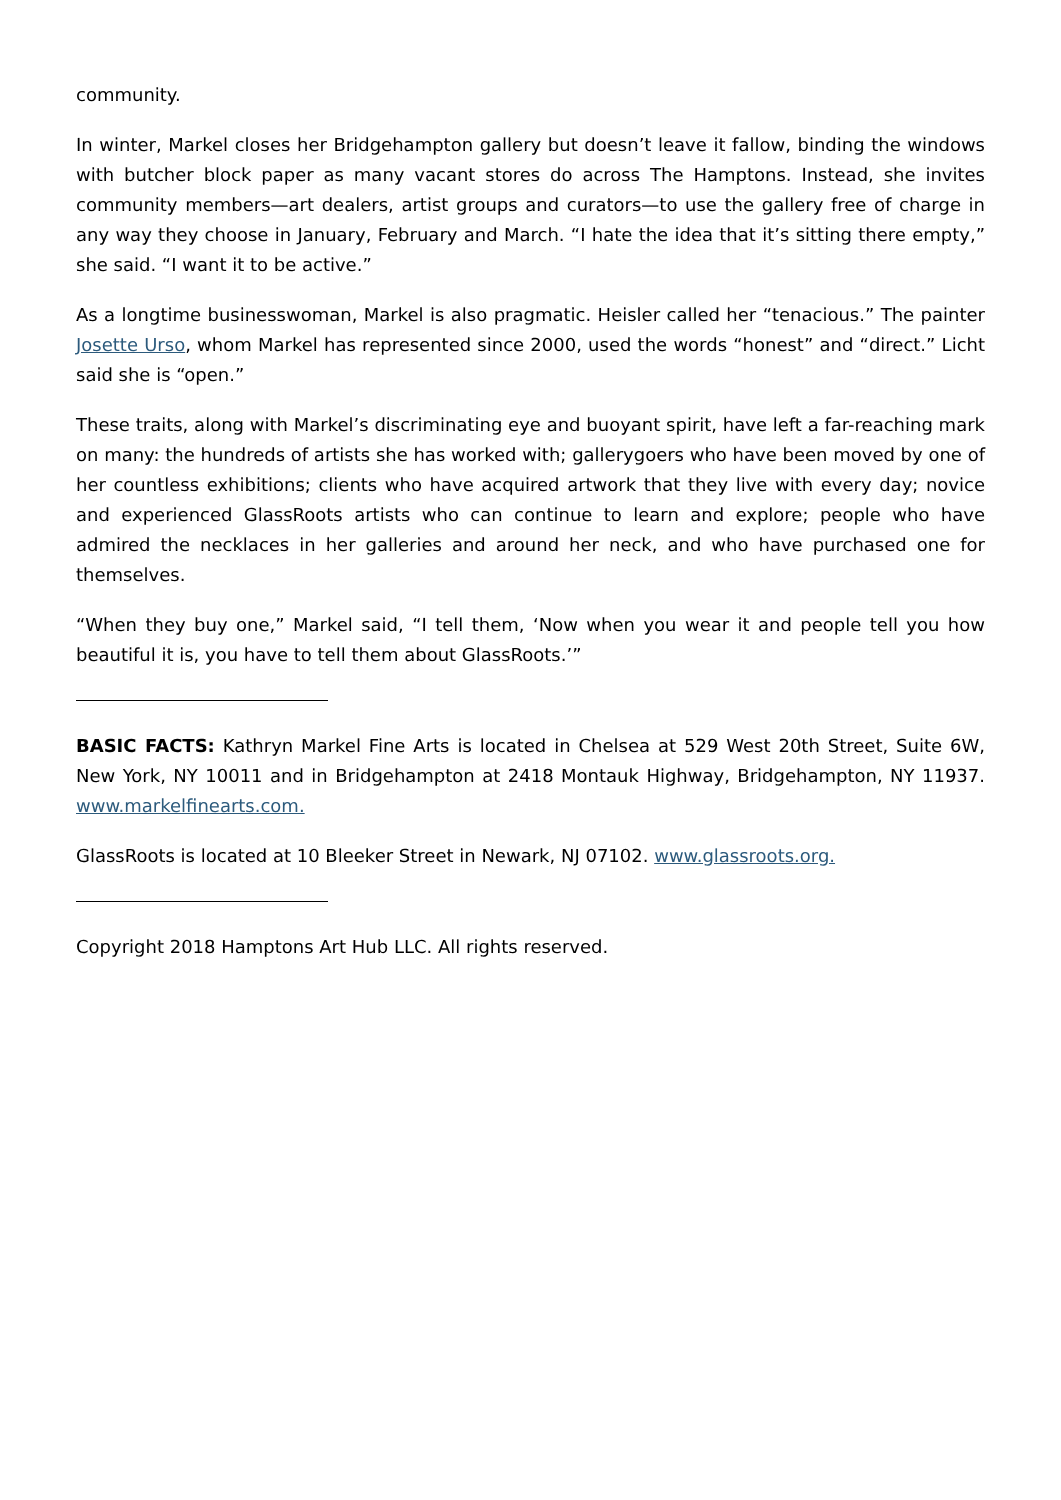community.
In winter, Markel closes her Bridgehampton gallery but doesn’t leave it fallow, binding the windows with butcher block paper as many vacant stores do across The Hamptons. Instead, she invites community members—art dealers, artist groups and curators—to use the gallery free of charge in any way they choose in January, February and March. “I hate the idea that it’s sitting there empty,” she said. “I want it to be active.”
As a longtime businesswoman, Markel is also pragmatic. Heisler called her “tenacious.” The painter Josette Urso, whom Markel has represented since 2000, used the words “honest” and “direct.” Licht said she is “open.”
These traits, along with Markel’s discriminating eye and buoyant spirit, have left a far-reaching mark on many: the hundreds of artists she has worked with; gallerygoers who have been moved by one of her countless exhibitions; clients who have acquired artwork that they live with every day; novice and experienced GlassRoots artists who can continue to learn and explore; people who have admired the necklaces in her galleries and around her neck, and who have purchased one for themselves.
“When they buy one,” Markel said, “I tell them, ‘Now when you wear it and people tell you how beautiful it is, you have to tell them about GlassRoots.’”
BASIC FACTS: Kathryn Markel Fine Arts is located in Chelsea at 529 West 20th Street, Suite 6W, New York, NY 10011 and in Bridgehampton at 2418 Montauk Highway, Bridgehampton, NY 11937. www.markelfinearts.com.
GlassRoots is located at 10 Bleeker Street in Newark, NJ 07102. www.glassroots.org.
Copyright 2018 Hamptons Art Hub LLC. All rights reserved.